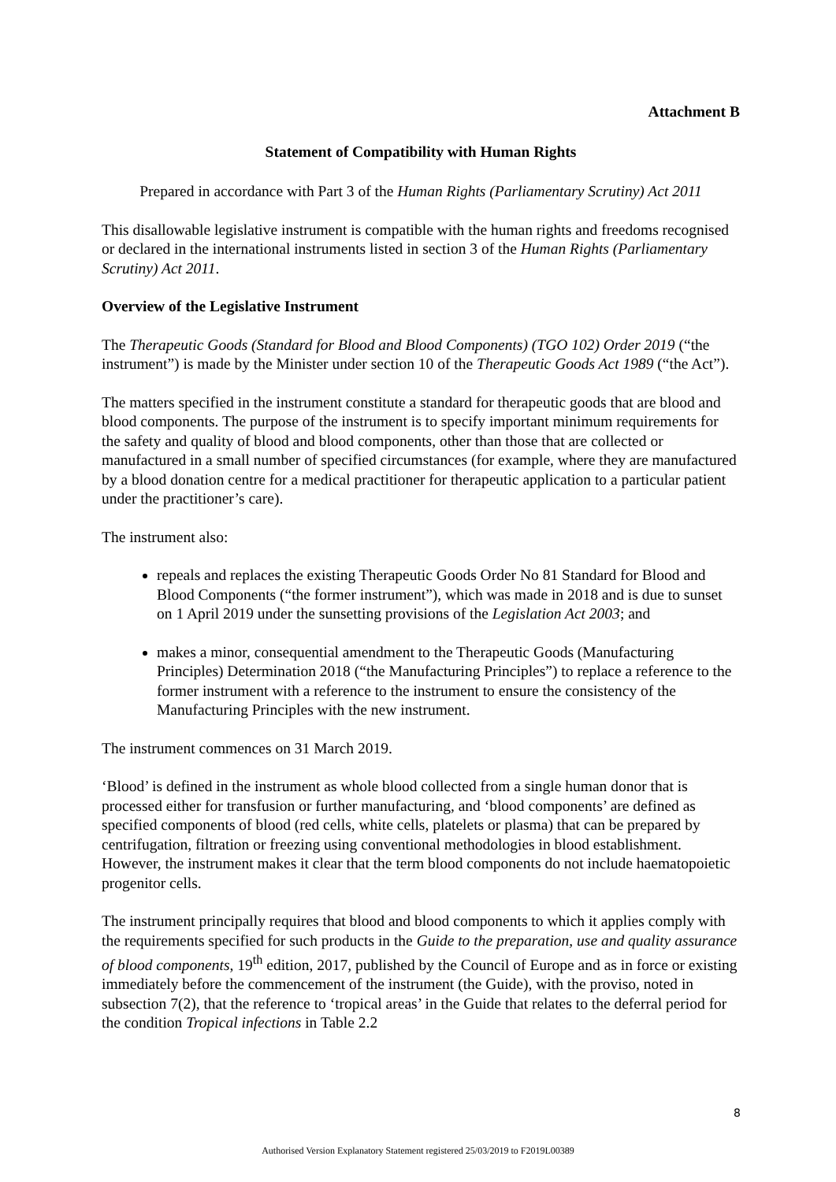Attachment B
Statement of Compatibility with Human Rights
Prepared in accordance with Part 3 of the Human Rights (Parliamentary Scrutiny) Act 2011
This disallowable legislative instrument is compatible with the human rights and freedoms recognised or declared in the international instruments listed in section 3 of the Human Rights (Parliamentary Scrutiny) Act 2011.
Overview of the Legislative Instrument
The Therapeutic Goods (Standard for Blood and Blood Components) (TGO 102) Order 2019 (“the instrument”) is made by the Minister under section 10 of the Therapeutic Goods Act 1989 (“the Act”).
The matters specified in the instrument constitute a standard for therapeutic goods that are blood and blood components. The purpose of the instrument is to specify important minimum requirements for the safety and quality of blood and blood components, other than those that are collected or manufactured in a small number of specified circumstances (for example, where they are manufactured by a blood donation centre for a medical practitioner for therapeutic application to a particular patient under the practitioner’s care).
The instrument also:
repeals and replaces the existing Therapeutic Goods Order No 81 Standard for Blood and Blood Components (“the former instrument”), which was made in 2018 and is due to sunset on 1 April 2019 under the sunsetting provisions of the Legislation Act 2003; and
makes a minor, consequential amendment to the Therapeutic Goods (Manufacturing Principles) Determination 2018 (“the Manufacturing Principles”) to replace a reference to the former instrument with a reference to the instrument to ensure the consistency of the Manufacturing Principles with the new instrument.
The instrument commences on 31 March 2019.
‘Blood’ is defined in the instrument as whole blood collected from a single human donor that is processed either for transfusion or further manufacturing, and ‘blood components’ are defined as specified components of blood (red cells, white cells, platelets or plasma) that can be prepared by centrifugation, filtration or freezing using conventional methodologies in blood establishment. However, the instrument makes it clear that the term blood components do not include haematopoietic progenitor cells.
The instrument principally requires that blood and blood components to which it applies comply with the requirements specified for such products in the Guide to the preparation, use and quality assurance of blood components, 19<sup>th</sup> edition, 2017, published by the Council of Europe and as in force or existing immediately before the commencement of the instrument (the Guide), with the proviso, noted in subsection 7(2), that the reference to ‘tropical areas’ in the Guide that relates to the deferral period for the condition Tropical infections in Table 2.2
8
Authorised Version Explanatory Statement registered 25/03/2019 to F2019L00389